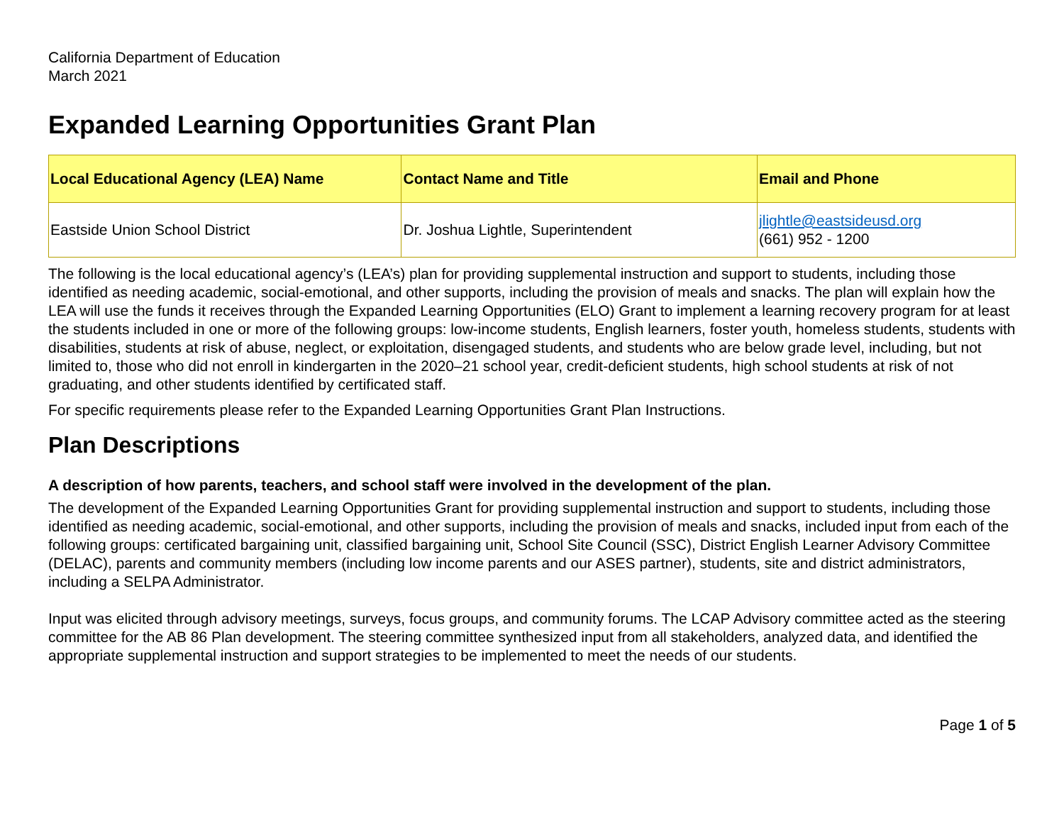California Department of Education
March 2021
Expanded Learning Opportunities Grant Plan
| Local Educational Agency (LEA) Name | Contact Name and Title | Email and Phone |
| --- | --- | --- |
| Eastside Union School District | Dr. Joshua Lightle, Superintendent | jlightle@eastsideusd.org (661) 952 - 1200 |
The following is the local educational agency’s (LEA’s) plan for providing supplemental instruction and support to students, including those identified as needing academic, social-emotional, and other supports, including the provision of meals and snacks. The plan will explain how the LEA will use the funds it receives through the Expanded Learning Opportunities (ELO) Grant to implement a learning recovery program for at least the students included in one or more of the following groups: low-income students, English learners, foster youth, homeless students, students with disabilities, students at risk of abuse, neglect, or exploitation, disengaged students, and students who are below grade level, including, but not limited to, those who did not enroll in kindergarten in the 2020–21 school year, credit-deficient students, high school students at risk of not graduating, and other students identified by certificated staff.
For specific requirements please refer to the Expanded Learning Opportunities Grant Plan Instructions.
Plan Descriptions
A description of how parents, teachers, and school staff were involved in the development of the plan.
The development of the Expanded Learning Opportunities Grant for providing supplemental instruction and support to students, including those identified as needing academic, social-emotional, and other supports, including the provision of meals and snacks, included input from each of the following groups: certificated bargaining unit, classified bargaining unit, School Site Council (SSC), District English Learner Advisory Committee (DELAC), parents and community members (including low income parents and our ASES partner), students, site and district administrators, including a SELPA Administrator.
Input was elicited through advisory meetings, surveys, focus groups, and community forums. The LCAP Advisory committee acted as the steering committee for the AB 86 Plan development. The steering committee synthesized input from all stakeholders, analyzed data, and identified the appropriate supplemental instruction and support strategies to be implemented to meet the needs of our students.
Page 1 of 5